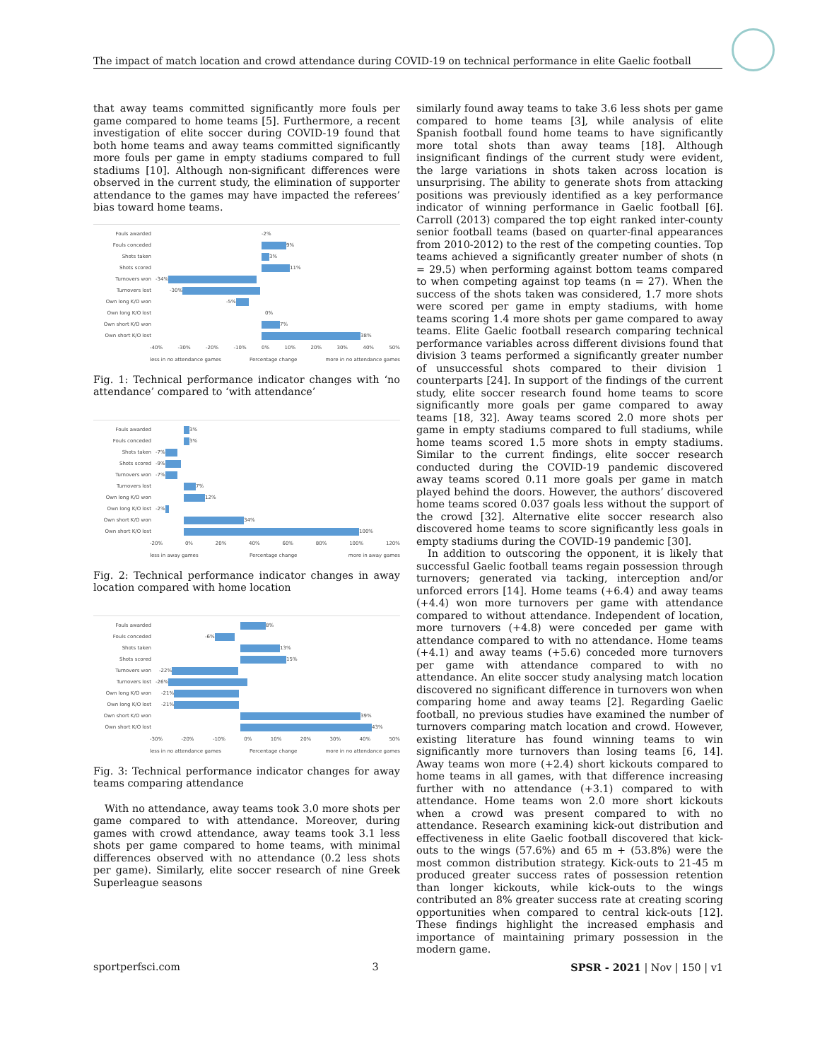The impact of match location and crowd attendance during COVID-19 on technical performance in elite Gaelic football
that away teams committed significantly more fouls per game compared to home teams [5]. Furthermore, a recent investigation of elite soccer during COVID-19 found that both home teams and away teams committed significantly more fouls per game in empty stadiums compared to full stadiums [10]. Although non-significant differences were observed in the current study, the elimination of supporter attendance to the games may have impacted the referees’ bias toward home teams.
Fouls awarded -2%
Fouls conceded
9%
Shots taken
3%
Shots scored
11%
Turnovers won -34%
Turnovers lost -30%
Own long K/O won -5%
Own long K/O lost 0%
Own short K/O won
7%
Own short K/O lost
38%
-40% -30% -20% -10% 0% 10% 20% 30% 40% 50%
less in no attendance games Percentage change more in no attendance games
Fig. 1: Technical performance indicator changes with ‘no attendance’ compared to ‘with attendance’
Fouls awarded
3%
Fouls conceded
3%
Shots taken -7%
Shots scored -9%
Turnovers won -7%
Turnovers lost
7%
Own long K/O won
12%
Own long K/O lost -2%
Own short K/O won
34%
Own short K/O lost
100%
-20% 0% 20% 40% 60% 80% 100% 120%
less in away games Percentage change more in away games
Fig. 2: Technical performance indicator changes in away location compared with home location
Fouls awarded
8%
Fouls conceded -6%
Shots taken
13%
Shots scored
15%
Turnovers won -22%
Turnovers lost -26%
Own long K/O won -21%
Own long K/O lost -21%
Own short K/O won
39%
Own short K/O lost
43%
-30% -20% -10% 0% 10% 20% 30% 40% 50%
less in no attendance games Percentage change more in no attendance games
Fig. 3: Technical performance indicator changes for away teams comparing attendance
With no attendance, away teams took 3.0 more shots per game compared to with attendance. Moreover, during games with crowd attendance, away teams took 3.1 less shots per game compared to home teams, with minimal differences observed with no attendance (0.2 less shots per game). Similarly, elite soccer research of nine Greek Superleague seasons
similarly found away teams to take 3.6 less shots per game compared to home teams [3], while analysis of elite Spanish football found home teams to have significantly more total shots than away teams [18]. Although insignificant findings of the current study were evident, the large variations in shots taken across location is unsurprising. The ability to generate shots from attacking positions was previously identified as a key performance indicator of winning performance in Gaelic football [6]. Carroll (2013) compared the top eight ranked inter-county senior football teams (based on quarter-final appearances from 2010-2012) to the rest of the competing counties. Top teams achieved a significantly greater number of shots (n = 29.5) when performing against bottom teams compared to when competing against top teams (n = 27). When the success of the shots taken was considered, 1.7 more shots were scored per game in empty stadiums, with home teams scoring 1.4 more shots per game compared to away teams. Elite Gaelic football research comparing technical performance variables across different divisions found that division 3 teams performed a significantly greater number of unsuccessful shots compared to their division 1 counterparts [24]. In support of the findings of the current study, elite soccer research found home teams to score significantly more goals per game compared to away teams [18, 32]. Away teams scored 2.0 more shots per game in empty stadiums compared to full stadiums, while home teams scored 1.5 more shots in empty stadiums. Similar to the current findings, elite soccer research conducted during the COVID-19 pandemic discovered away teams scored 0.11 more goals per game in match played behind the doors. However, the authors’ discovered home teams scored 0.037 goals less without the support of the crowd [32]. Alternative elite soccer research also discovered home teams to score significantly less goals in empty stadiums during the COVID-19 pandemic [30].
In addition to outscoring the opponent, it is likely that successful Gaelic football teams regain possession through turnovers; generated via tacking, interception and/or unforced errors [14]. Home teams (+6.4) and away teams (+4.4) won more turnovers per game with attendance compared to without attendance. Independent of location, more turnovers (+4.8) were conceded per game with attendance compared to with no attendance. Home teams (+4.1) and away teams (+5.6) conceded more turnovers per game with attendance compared to with no attendance. An elite soccer study analysing match location discovered no significant difference in turnovers won when comparing home and away teams [2]. Regarding Gaelic football, no previous studies have examined the number of turnovers comparing match location and crowd. However, existing literature has found winning teams to win significantly more turnovers than losing teams [6, 14]. Away teams won more (+2.4) short kickouts compared to home teams in all games, with that difference increasing further with no attendance (+3.1) compared to with attendance. Home teams won 2.0 more short kickouts when a crowd was present compared to with no attendance. Research examining kick-out distribution and effectiveness in elite Gaelic football discovered that kick-outs to the wings (57.6%) and 65 m + (53.8%) were the most common distribution strategy. Kick-outs to 21-45 m produced greater success rates of possession retention than longer kickouts, while kick-outs to the wings contributed an 8% greater success rate at creating scoring opportunities when compared to central kick-outs [12]. These findings highlight the increased emphasis and importance of maintaining primary possession in the modern game.
sportperfsci.com 3 SPSR - 2021 | Nov | 150 | v1